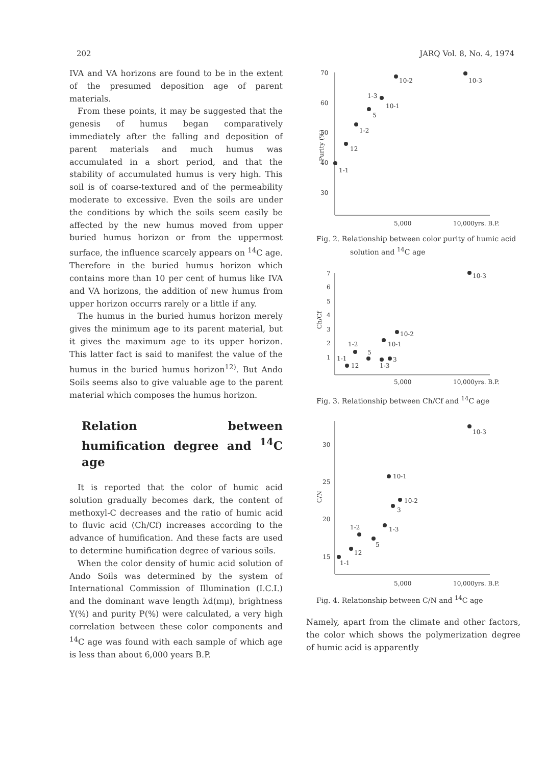202 JARQ Vol. 8, No. 4, 1974
IVA and VA horizons are found to be in the extent of the presumed deposition age of parent materials.
From these points, it may be suggested that the genesis of humus began comparatively immediately after the falling and deposition of parent materials and much humus was accumulated in a short period, and that the stability of accumulated humus is very high. This soil is of coarse-textured and of the permeability moderate to excessive. Even the soils are under the conditions by which the soils seem easily be affected by the new humus moved from upper buried humus horizon or from the uppermost surface, the influence scarcely appears on <sup>14</sup>C age. Therefore in the buried humus horizon which contains more than 10 per cent of humus like IVA and VA horizons, the addition of new humus from upper horizon occurrs rarely or a little if any.
The humus in the buried humus horizon merely gives the minimum age to its parent material, but it gives the maximum age to its upper horizon. This latter fact is said to manifest the value of the humus in the buried humus horizon<sup>12)</sup>. But Ando Soils seems also to give valuable age to the parent material which composes the humus horizon.
Relation between humification degree and <sup>14</sup>C age
It is reported that the color of humic acid solution gradually becomes dark, the content of methoxyl-C decreases and the ratio of humic acid to fluvic acid (Ch/Cf) increases according to the advance of humification. And these facts are used to determine humification degree of various soils.
When the color density of humic acid solution of Ando Soils was determined by the system of International Commission of Illumination (I.C.I.) and the dominant wave length λd(mμ), brightness Y(%) and purity P(%) were calculated, a very high correlation between these color components and <sup>14</sup>C age was found with each sample of which age is less than about 6,000 years B.P.
70
60
50
40
30
Purity (%)
10-2
10-3
1-3
10-1
5
1-2
12
1-1
5,000
10,000yrs. B.P.
Fig. 2. Relationship between color purity of humic acid solution and <sup>14</sup>C age
7
6
5
4
3
2
1
Ch/Cf
10-3
10-2
10-1
1-2
5
3
1-1
12
1-3
5,000
10,000yrs. B.P.
Fig. 3. Relationship between Ch/Cf and <sup>14</sup>C age
30
25
20
15
C/N
10-3
10-1
10-2
3
1-2
1-3
5
12
1-1
5,000
10,000yrs. B.P.
Fig. 4. Relationship between C/N and <sup>14</sup>C age
Namely, apart from the climate and other factors, the color which shows the polymerization degree of humic acid is apparently